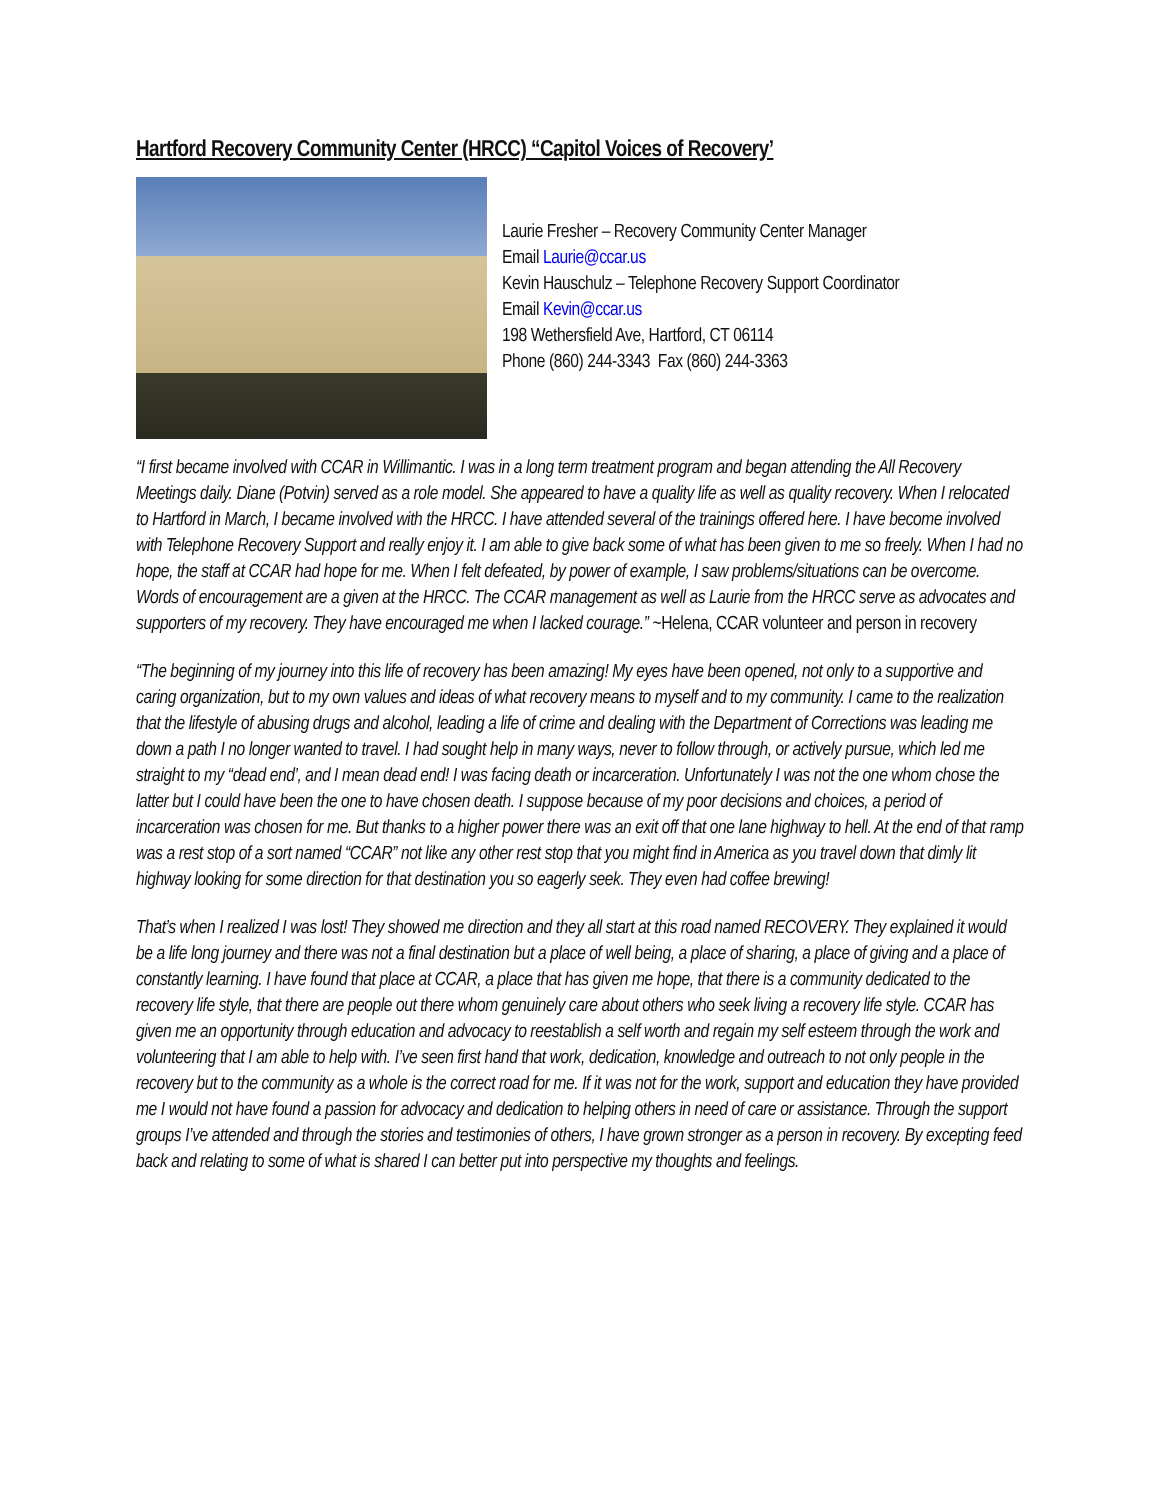Hartford Recovery Community Center (HRCC) “Capitol Voices of Recovery’
Laurie Fresher – Recovery Community Center Manager
Email Laurie@ccar.us
Kevin Hauschulz – Telephone Recovery Support Coordinator
Email Kevin@ccar.us
198 Wethersfield Ave, Hartford, CT 06114
Phone (860) 244-3343 Fax (860) 244-3363
“I first became involved with CCAR in Willimantic. I was in a long term treatment program and began attending the All Recovery Meetings daily. Diane (Potvin) served as a role model. She appeared to have a quality life as well as quality recovery. When I relocated to Hartford in March, I became involved with the HRCC. I have attended several of the trainings offered here. I have become involved with Telephone Recovery Support and really enjoy it. I am able to give back some of what has been given to me so freely. When I had no hope, the staff at CCAR had hope for me. When I felt defeated, by power of example, I saw problems/situations can be overcome. Words of encouragement are a given at the HRCC. The CCAR management as well as Laurie from the HRCC serve as advocates and supporters of my recovery. They have encouraged me when I lacked courage.” ~Helena, CCAR volunteer and person in recovery
“The beginning of my journey into this life of recovery has been amazing! My eyes have been opened, not only to a supportive and caring organization, but to my own values and ideas of what recovery means to myself and to my community. I came to the realization that the lifestyle of abusing drugs and alcohol, leading a life of crime and dealing with the Department of Corrections was leading me down a path I no longer wanted to travel. I had sought help in many ways, never to follow through, or actively pursue, which led me straight to my “dead end’, and I mean dead end! I was facing death or incarceration. Unfortunately I was not the one whom chose the latter but I could have been the one to have chosen death. I suppose because of my poor decisions and choices, a period of incarceration was chosen for me. But thanks to a higher power there was an exit off that one lane highway to hell. At the end of that ramp was a rest stop of a sort named “CCAR” not like any other rest stop that you might find in America as you travel down that dimly lit highway looking for some direction for that destination you so eagerly seek. They even had coffee brewing!
That’s when I realized I was lost! They showed me direction and they all start at this road named RECOVERY. They explained it would be a life long journey and there was not a final destination but a place of well being, a place of sharing, a place of giving and a place of constantly learning. I have found that place at CCAR, a place that has given me hope, that there is a community dedicated to the recovery life style, that there are people out there whom genuinely care about others who seek living a recovery life style. CCAR has given me an opportunity through education and advocacy to reestablish a self worth and regain my self esteem through the work and volunteering that I am able to help with. I’ve seen first hand that work, dedication, knowledge and outreach to not only people in the recovery but to the community as a whole is the correct road for me. If it was not for the work, support and education they have provided me I would not have found a passion for advocacy and dedication to helping others in need of care or assistance. Through the support groups I’ve attended and through the stories and testimonies of others, I have grown stronger as a person in recovery. By excepting feed back and relating to some of what is shared I can better put into perspective my thoughts and feelings.